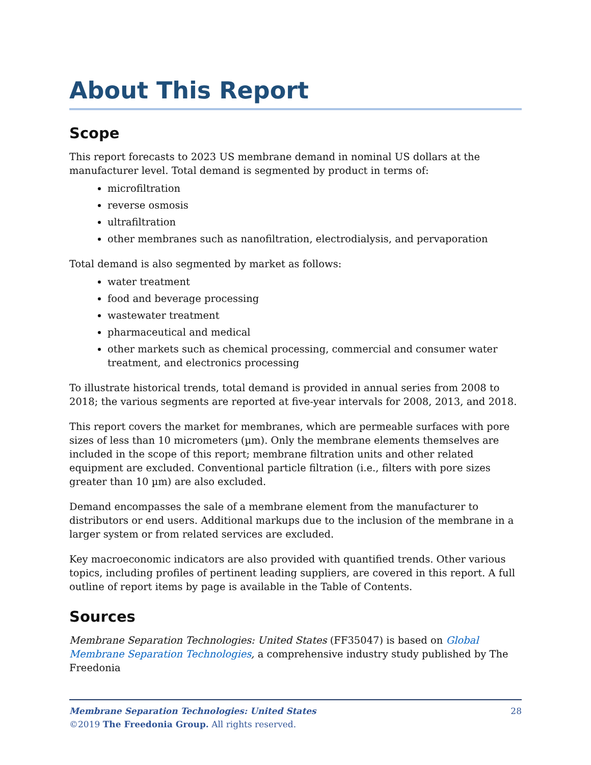About This Report
Scope
This report forecasts to 2023 US membrane demand in nominal US dollars at the manufacturer level. Total demand is segmented by product in terms of:
microfiltration
reverse osmosis
ultrafiltration
other membranes such as nanofiltration, electrodialysis, and pervaporation
Total demand is also segmented by market as follows:
water treatment
food and beverage processing
wastewater treatment
pharmaceutical and medical
other markets such as chemical processing, commercial and consumer water treatment, and electronics processing
To illustrate historical trends, total demand is provided in annual series from 2008 to 2018; the various segments are reported at five-year intervals for 2008, 2013, and 2018.
This report covers the market for membranes, which are permeable surfaces with pore sizes of less than 10 micrometers (µm). Only the membrane elements themselves are included in the scope of this report; membrane filtration units and other related equipment are excluded. Conventional particle filtration (i.e., filters with pore sizes greater than 10 µm) are also excluded.
Demand encompasses the sale of a membrane element from the manufacturer to distributors or end users. Additional markups due to the inclusion of the membrane in a larger system or from related services are excluded.
Key macroeconomic indicators are also provided with quantified trends. Other various topics, including profiles of pertinent leading suppliers, are covered in this report. A full outline of report items by page is available in the Table of Contents.
Sources
Membrane Separation Technologies: United States (FF35047) is based on Global Membrane Separation Technologies, a comprehensive industry study published by The Freedonia
28 Membrane Separation Technologies: United States
©2019 The Freedonia Group. All rights reserved.